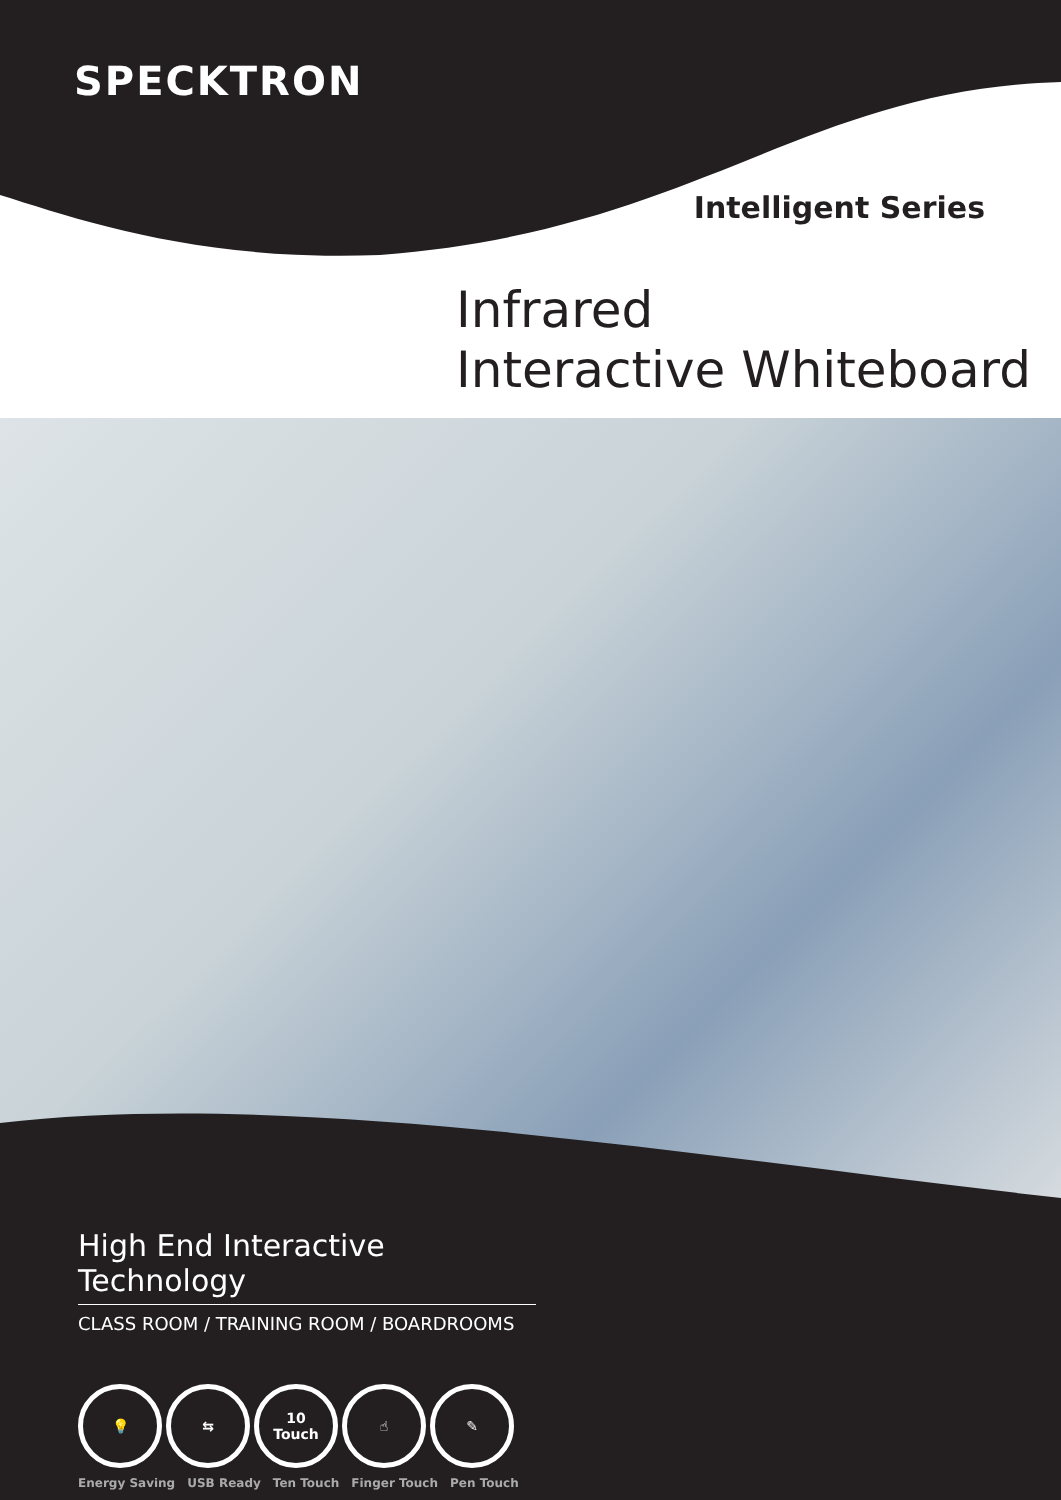SPECKTRON
Intelligent Series
Infrared
Interactive Whiteboard
High End Interactive Technology
CLASS ROOM / TRAINING ROOM / BOARDROOMS
💡 ⇆ 10
Touch
☝ ✎
Energy Saving USB Ready Ten Touch Finger Touch Pen Touch